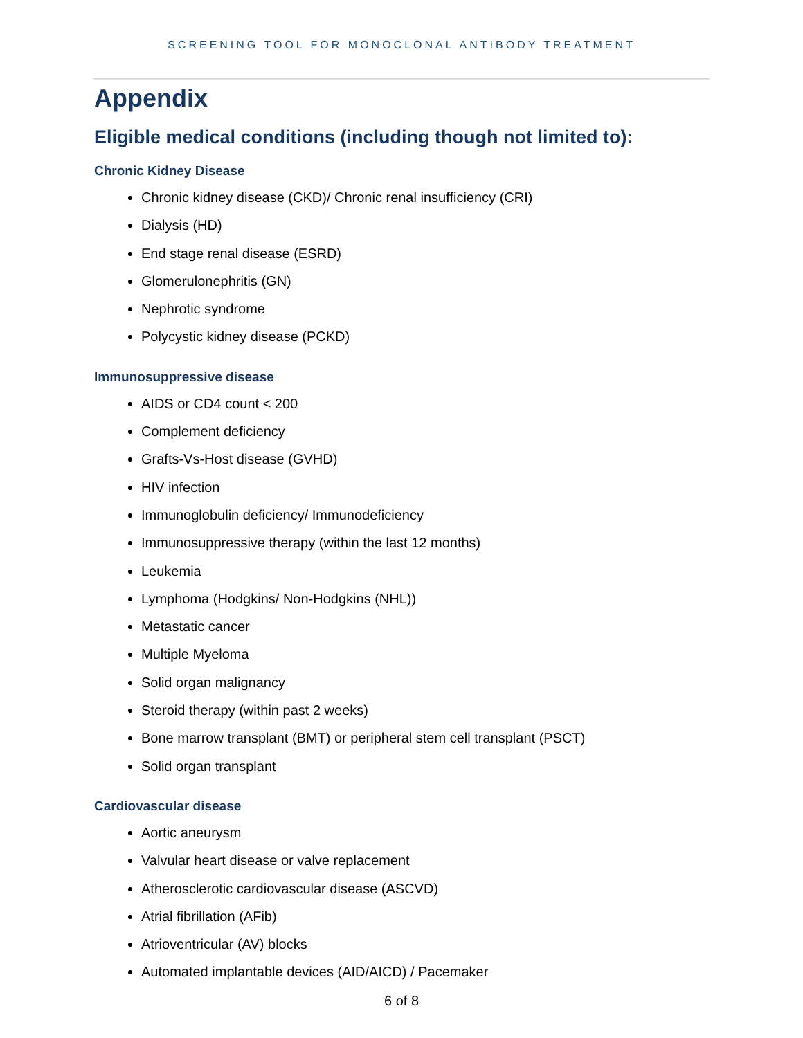SCREENING TOOL FOR MONOCLONAL ANTIBODY TREATMENT
Appendix
Eligible medical conditions (including though not limited to):
Chronic Kidney Disease
Chronic kidney disease (CKD)/ Chronic renal insufficiency (CRI)
Dialysis (HD)
End stage renal disease (ESRD)
Glomerulonephritis (GN)
Nephrotic syndrome
Polycystic kidney disease (PCKD)
Immunosuppressive disease
AIDS or CD4 count < 200
Complement deficiency
Grafts-Vs-Host disease (GVHD)
HIV infection
Immunoglobulin deficiency/ Immunodeficiency
Immunosuppressive therapy (within the last 12 months)
Leukemia
Lymphoma (Hodgkins/ Non-Hodgkins (NHL))
Metastatic cancer
Multiple Myeloma
Solid organ malignancy
Steroid therapy (within past 2 weeks)
Bone marrow transplant (BMT) or peripheral stem cell transplant (PSCT)
Solid organ transplant
Cardiovascular disease
Aortic aneurysm
Valvular heart disease or valve replacement
Atherosclerotic cardiovascular disease (ASCVD)
Atrial fibrillation (AFib)
Atrioventricular (AV) blocks
Automated implantable devices (AID/AICD) / Pacemaker
6 of 8